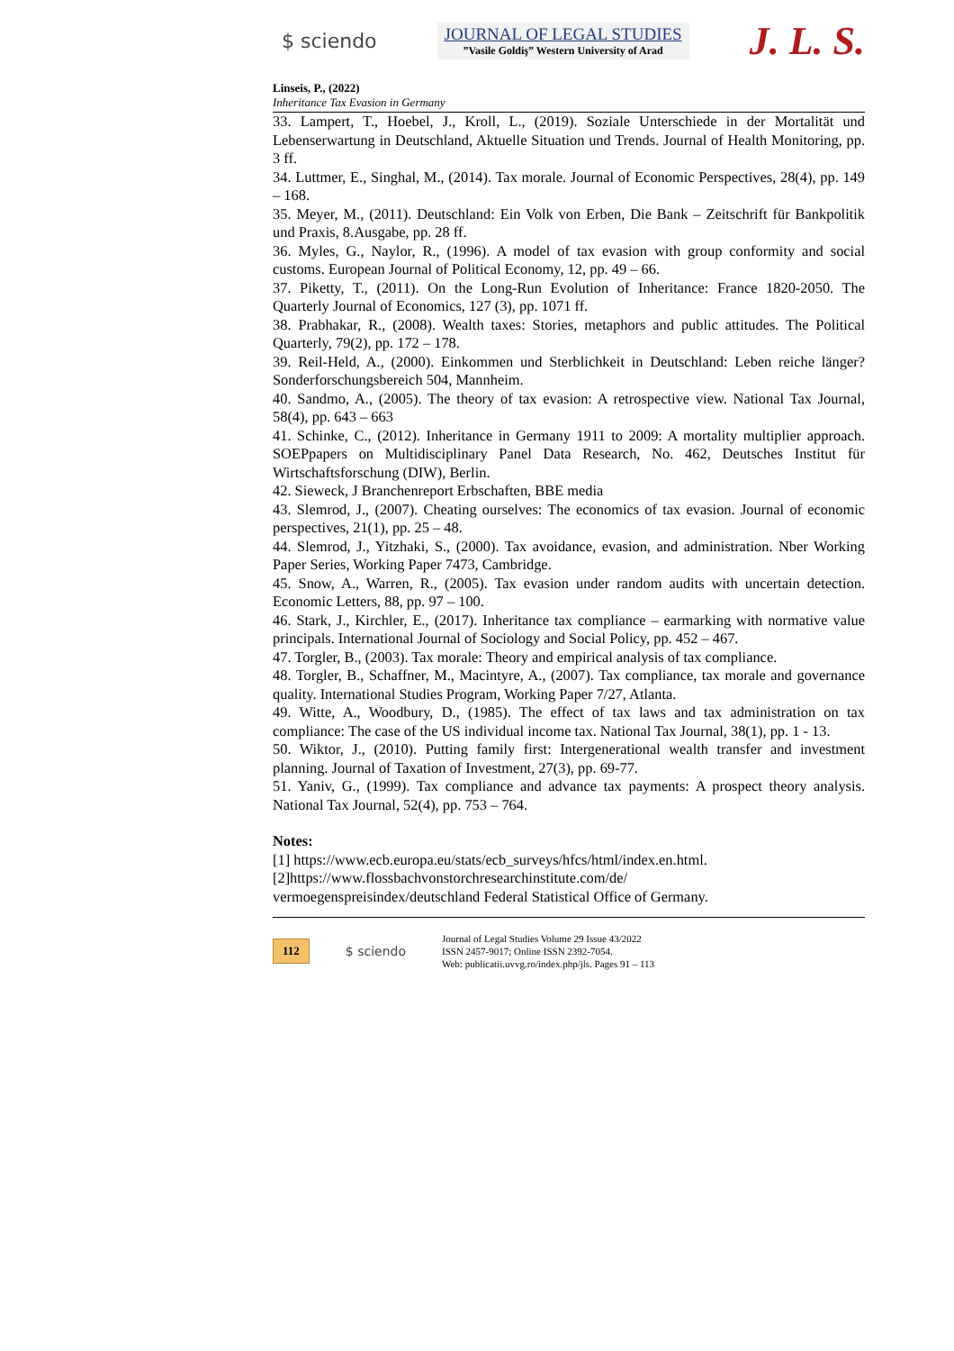$ sciendo
JOURNAL OF LEGAL STUDIES
”Vasile Goldiş” Western University of Arad
J. L. S.
Linseis, P., (2022)
Inheritance Tax Evasion in Germany
33. Lampert, T., Hoebel, J., Kroll, L., (2019). Soziale Unterschiede in der Mortalität und Lebenserwartung in Deutschland, Aktuelle Situation und Trends. Journal of Health Monitoring, pp. 3 ff.
34. Luttmer, E., Singhal, M., (2014). Tax morale. Journal of Economic Perspectives, 28(4), pp. 149 – 168.
35. Meyer, M., (2011). Deutschland: Ein Volk von Erben, Die Bank – Zeitschrift für Bankpolitik und Praxis, 8.Ausgabe, pp. 28 ff.
36. Myles, G., Naylor, R., (1996). A model of tax evasion with group conformity and social customs. European Journal of Political Economy, 12, pp. 49 – 66.
37. Piketty, T., (2011). On the Long-Run Evolution of Inheritance: France 1820-2050. The Quarterly Journal of Economics, 127 (3), pp. 1071 ff.
38. Prabhakar, R., (2008). Wealth taxes: Stories, metaphors and public attitudes. The Political Quarterly, 79(2), pp. 172 – 178.
39. Reil-Held, A., (2000). Einkommen und Sterblichkeit in Deutschland: Leben reiche länger? Sonderforschungsbereich 504, Mannheim.
40. Sandmo, A., (2005). The theory of tax evasion: A retrospective view. National Tax Journal, 58(4), pp. 643 – 663
41. Schinke, C., (2012). Inheritance in Germany 1911 to 2009: A mortality multiplier approach. SOEPpapers on Multidisciplinary Panel Data Research, No. 462, Deutsches Institut für Wirtschaftsforschung (DIW), Berlin.
42. Sieweck, J Branchenreport Erbschaften, BBE media
43. Slemrod, J., (2007). Cheating ourselves: The economics of tax evasion. Journal of economic perspectives, 21(1), pp. 25 – 48.
44. Slemrod, J., Yitzhaki, S., (2000). Tax avoidance, evasion, and administration. Nber Working Paper Series, Working Paper 7473, Cambridge.
45. Snow, A., Warren, R., (2005). Tax evasion under random audits with uncertain detection. Economic Letters, 88, pp. 97 – 100.
46. Stark, J., Kirchler, E., (2017). Inheritance tax compliance – earmarking with normative value principals. International Journal of Sociology and Social Policy, pp. 452 – 467.
47. Torgler, B., (2003). Tax morale: Theory and empirical analysis of tax compliance.
48. Torgler, B., Schaffner, M., Macintyre, A., (2007). Tax compliance, tax morale and governance quality. International Studies Program, Working Paper 7/27, Atlanta.
49. Witte, A., Woodbury, D., (1985). The effect of tax laws and tax administration on tax compliance: The case of the US individual income tax. National Tax Journal, 38(1), pp. 1 - 13.
50. Wiktor, J., (2010). Putting family first: Intergenerational wealth transfer and investment planning. Journal of Taxation of Investment, 27(3), pp. 69-77.
51. Yaniv, G., (1999). Tax compliance and advance tax payments: A prospect theory analysis. National Tax Journal, 52(4), pp. 753 – 764.
Notes:
[1] https://www.ecb.europa.eu/stats/ecb_surveys/hfcs/html/index.en.html.
[2]https://www.flossbachvonstorchresearchinstitute.com/de/
vermoegenspreisindex/deutschland Federal Statistical Office of Germany.
112 $ sciendo
Journal of Legal Studies Volume 29 Issue 43/2022
ISSN 2457-9017; Online ISSN 2392-7054.
Web: publicatii.uvvg.ro/index.php/jls. Pages 91 – 113